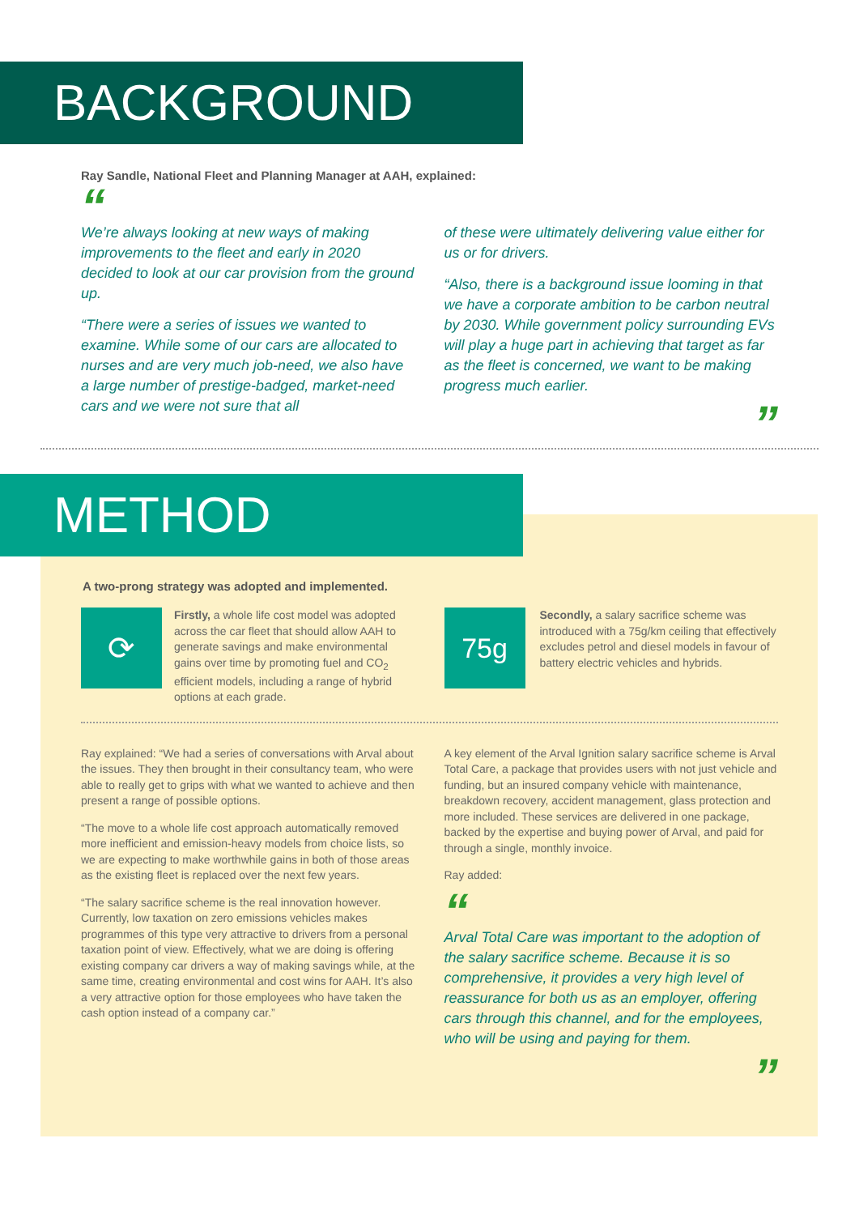BACKGROUND
Ray Sandle, National Fleet and Planning Manager at AAH, explained:
“
We’re always looking at new ways of making improvements to the fleet and early in 2020 decided to look at our car provision from the ground up.
“There were a series of issues we wanted to examine. While some of our cars are allocated to nurses and are very much job-need, we also have a large number of prestige-badged, market-need cars and we were not sure that all
of these were ultimately delivering value either for us or for drivers.
“Also, there is a background issue looming in that we have a corporate ambition to be carbon neutral by 2030. While government policy surrounding EVs will play a huge part in achieving that target as far as the fleet is concerned, we want to be making progress much earlier.
”
METHOD
A two-prong strategy was adopted and implemented.
⟳
Firstly, a whole life cost model was adopted across the car fleet that should allow AAH to generate savings and make environmental gains over time by promoting fuel and CO<sub>2</sub> efficient models, including a range of hybrid options at each grade.
75g
Secondly, a salary sacrifice scheme was introduced with a 75g/km ceiling that effectively excludes petrol and diesel models in favour of battery electric vehicles and hybrids.
Ray explained: “We had a series of conversations with Arval about the issues. They then brought in their consultancy team, who were able to really get to grips with what we wanted to achieve and then present a range of possible options.
“The move to a whole life cost approach automatically removed more inefficient and emission-heavy models from choice lists, so we are expecting to make worthwhile gains in both of those areas as the existing fleet is replaced over the next few years.
“The salary sacrifice scheme is the real innovation however. Currently, low taxation on zero emissions vehicles makes programmes of this type very attractive to drivers from a personal taxation point of view. Effectively, what we are doing is offering existing company car drivers a way of making savings while, at the same time, creating environmental and cost wins for AAH. It’s also a very attractive option for those employees who have taken the cash option instead of a company car.”
A key element of the Arval Ignition salary sacrifice scheme is Arval Total Care, a package that provides users with not just vehicle and funding, but an insured company vehicle with maintenance, breakdown recovery, accident management, glass protection and more included. These services are delivered in one package, backed by the expertise and buying power of Arval, and paid for through a single, monthly invoice.
Ray added:
“
Arval Total Care was important to the adoption of the salary sacrifice scheme. Because it is so comprehensive, it provides a very high level of reassurance for both us as an employer, offering cars through this channel, and for the employees, who will be using and paying for them.
”